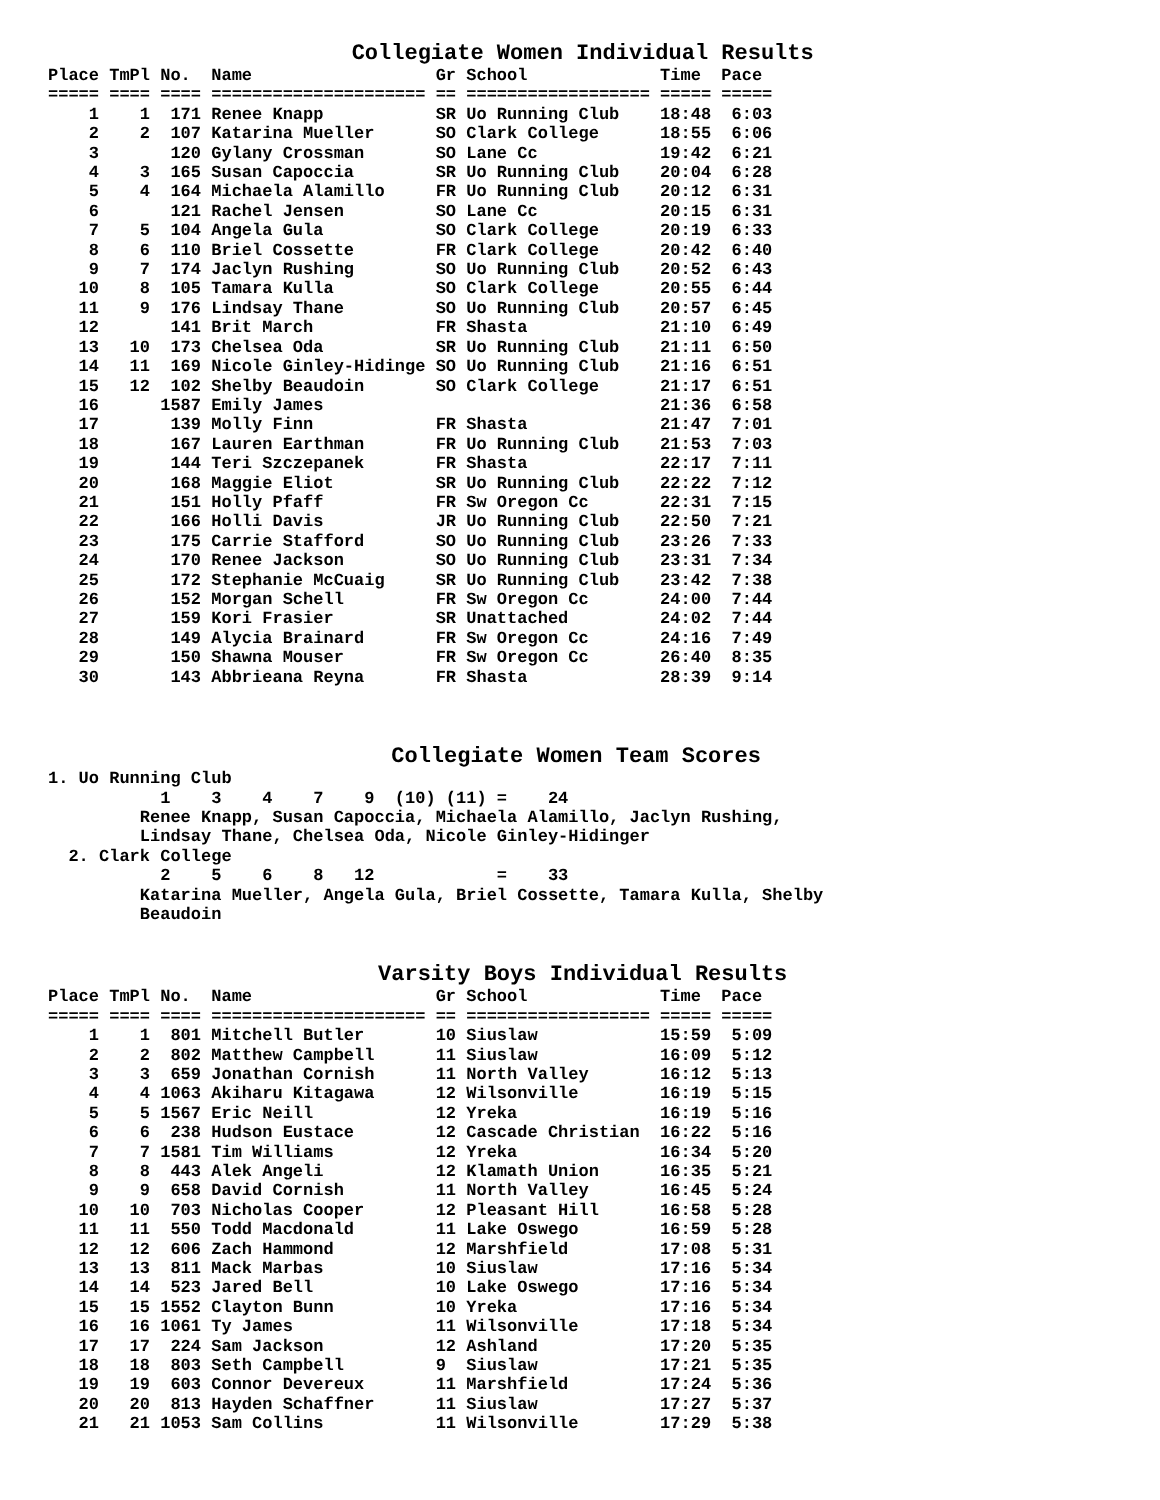Collegiate Women Individual Results
Place TmPl No.  Name                  Gr School             Time  Pace
===== ==== ==== ===================== == ================== ===== =====
    1    1  171 Renee Knapp           SR Uo Running Club    18:48  6:03
    2    2  107 Katarina Mueller      SO Clark College      18:55  6:06
    3       120 Gylany Crossman       SO Lane Cc            19:42  6:21
    4    3  165 Susan Capoccia        SR Uo Running Club    20:04  6:28
    5    4  164 Michaela Alamillo     FR Uo Running Club    20:12  6:31
    6       121 Rachel Jensen         SO Lane Cc            20:15  6:31
    7    5  104 Angela Gula           SO Clark College      20:19  6:33
    8    6  110 Briel Cossette        FR Clark College      20:42  6:40
    9    7  174 Jaclyn Rushing        SO Uo Running Club    20:52  6:43
   10    8  105 Tamara Kulla          SO Clark College      20:55  6:44
   11    9  176 Lindsay Thane         SO Uo Running Club    20:57  6:45
   12       141 Brit March            FR Shasta             21:10  6:49
   13   10  173 Chelsea Oda           SR Uo Running Club    21:11  6:50
   14   11  169 Nicole Ginley-Hidinge SO Uo Running Club    21:16  6:51
   15   12  102 Shelby Beaudoin       SO Clark College      21:17  6:51
   16      1587 Emily James                                 21:36  6:58
   17       139 Molly Finn            FR Shasta             21:47  7:01
   18       167 Lauren Earthman       FR Uo Running Club    21:53  7:03
   19       144 Teri Szczepanek       FR Shasta             22:17  7:11
   20       168 Maggie Eliot          SR Uo Running Club    22:22  7:12
   21       151 Holly Pfaff           FR Sw Oregon Cc       22:31  7:15
   22       166 Holli Davis           JR Uo Running Club    22:50  7:21
   23       175 Carrie Stafford       SO Uo Running Club    23:26  7:33
   24       170 Renee Jackson         SO Uo Running Club    23:31  7:34
   25       172 Stephanie McCuaig     SR Uo Running Club    23:42  7:38
   26       152 Morgan Schell         FR Sw Oregon Cc       24:00  7:44
   27       159 Kori Frasier          SR Unattached         24:02  7:44
   28       149 Alycia Brainard       FR Sw Oregon Cc       24:16  7:49
   29       150 Shawna Mouser         FR Sw Oregon Cc       26:40  8:35
   30       143 Abbrieana Reyna       FR Shasta             28:39  9:14



                          Collegiate Women Team Scores
1. Uo Running Club
           1    3    4    7    9  (10) (11) =    24
         Renee Knapp, Susan Capoccia, Michaela Alamillo, Jaclyn Rushing,
         Lindsay Thane, Chelsea Oda, Nicole Ginley-Hidinger
  2. Clark College
           2    5    6    8   12            =    33
         Katarina Mueller, Angela Gula, Briel Cossette, Tamara Kulla, Shelby
         Beaudoin


                         Varsity Boys Individual Results
Place TmPl No.  Name                  Gr School             Time  Pace
===== ==== ==== ===================== == ================== ===== =====
    1    1  801 Mitchell Butler       10 Siuslaw            15:59  5:09
    2    2  802 Matthew Campbell      11 Siuslaw            16:09  5:12
    3    3  659 Jonathan Cornish      11 North Valley       16:12  5:13
    4    4 1063 Akiharu Kitagawa      12 Wilsonville        16:19  5:15
    5    5 1567 Eric Neill            12 Yreka              16:19  5:16
    6    6  238 Hudson Eustace        12 Cascade Christian  16:22  5:16
    7    7 1581 Tim Williams          12 Yreka              16:34  5:20
    8    8  443 Alek Angeli           12 Klamath Union      16:35  5:21
    9    9  658 David Cornish         11 North Valley       16:45  5:24
   10   10  703 Nicholas Cooper       12 Pleasant Hill      16:58  5:28
   11   11  550 Todd Macdonald        11 Lake Oswego        16:59  5:28
   12   12  606 Zach Hammond          12 Marshfield         17:08  5:31
   13   13  811 Mack Marbas           10 Siuslaw            17:16  5:34
   14   14  523 Jared Bell            10 Lake Oswego        17:16  5:34
   15   15 1552 Clayton Bunn          10 Yreka              17:16  5:34
   16   16 1061 Ty James              11 Wilsonville        17:18  5:34
   17   17  224 Sam Jackson           12 Ashland            17:20  5:35
   18   18  803 Seth Campbell         9  Siuslaw            17:21  5:35
   19   19  603 Connor Devereux       11 Marshfield         17:24  5:36
   20   20  813 Hayden Schaffner      11 Siuslaw            17:27  5:37
   21   21 1053 Sam Collins           11 Wilsonville        17:29  5:38